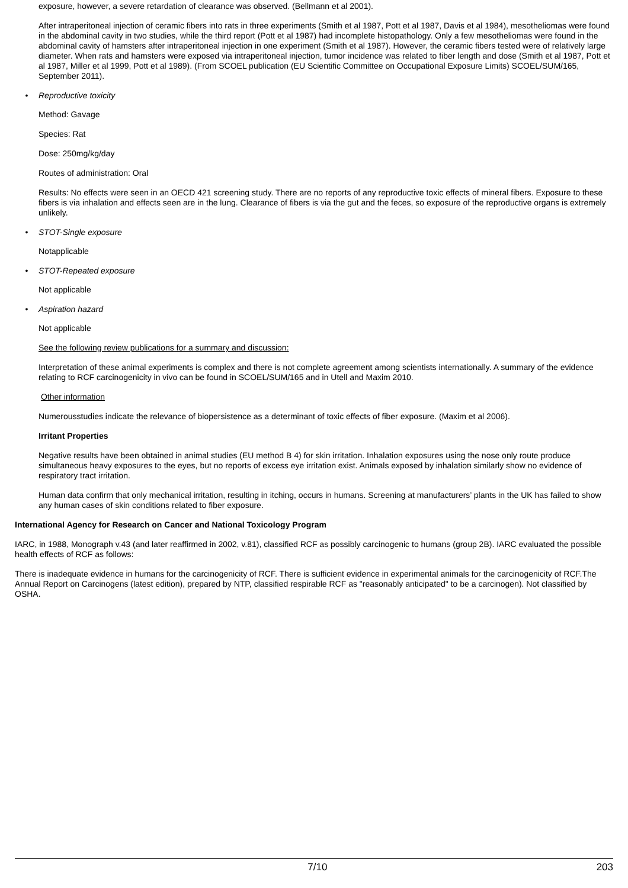exposure, however, a severe retardation of clearance was observed. (Bellmann et al 2001).
After intraperitoneal injection of ceramic fibers into rats in three experiments (Smith et al 1987, Pott et al 1987, Davis et al 1984), mesotheliomas were found in the abdominal cavity in two studies, while the third report (Pott et al 1987) had incomplete histopathology. Only a few mesotheliomas were found in the abdominal cavity of hamsters after intraperitoneal injection in one experiment (Smith et al 1987). However, the ceramic fibers tested were of relatively large diameter. When rats and hamsters were exposed via intraperitoneal injection, tumor incidence was related to fiber length and dose (Smith et al 1987, Pott et al 1987, Miller et al 1999, Pott et al 1989). (From SCOEL publication (EU Scientific Committee on Occupational Exposure Limits) SCOEL/SUM/165, September 2011).
• Reproductive toxicity
Method: Gavage
Species: Rat
Dose: 250mg/kg/day
Routes of administration: Oral
Results: No effects were seen in an OECD 421 screening study. There are no reports of any reproductive toxic effects of mineral fibers. Exposure to these fibers is via inhalation and effects seen are in the lung. Clearance of fibers is via the gut and the feces, so exposure of the reproductive organs is extremely unlikely.
• STOT-Single exposure
Notapplicable
• STOT-Repeated exposure
Not applicable
• Aspiration hazard
Not applicable
See the following review publications for a summary and discussion:
Interpretation of these animal experiments is complex and there is not complete agreement among scientists internationally. A summary of the evidence relating to RCF carcinogenicity in vivo can be found in SCOEL/SUM/165 and in Utell and Maxim 2010.
Other information
Numerousstudies indicate the relevance of biopersistence as a determinant of toxic effects of fiber exposure. (Maxim et al 2006).
Irritant Properties
Negative results have been obtained in animal studies (EU method B 4) for skin irritation. Inhalation exposures using the nose only route produce simultaneous heavy exposures to the eyes, but no reports of excess eye irritation exist. Animals exposed by inhalation similarly show no evidence of respiratory tract irritation.
Human data confirm that only mechanical irritation, resulting in itching, occurs in humans. Screening at manufacturers’ plants in the UK has failed to show any human cases of skin conditions related to fiber exposure.
International Agency for Research on Cancer and National Toxicology Program
IARC, in 1988, Monograph v.43 (and later reaffirmed in 2002, v.81), classified RCF as possibly carcinogenic to humans (group 2B). IARC evaluated the possible health effects of RCF as follows:
There is inadequate evidence in humans for the carcinogenicity of RCF. There is sufficient evidence in experimental animals for the carcinogenicity of RCF.The Annual Report on Carcinogens (latest edition), prepared by NTP, classified respirable RCF as "reasonably anticipated" to be a carcinogen). Not classified by OSHA.
7/10 203